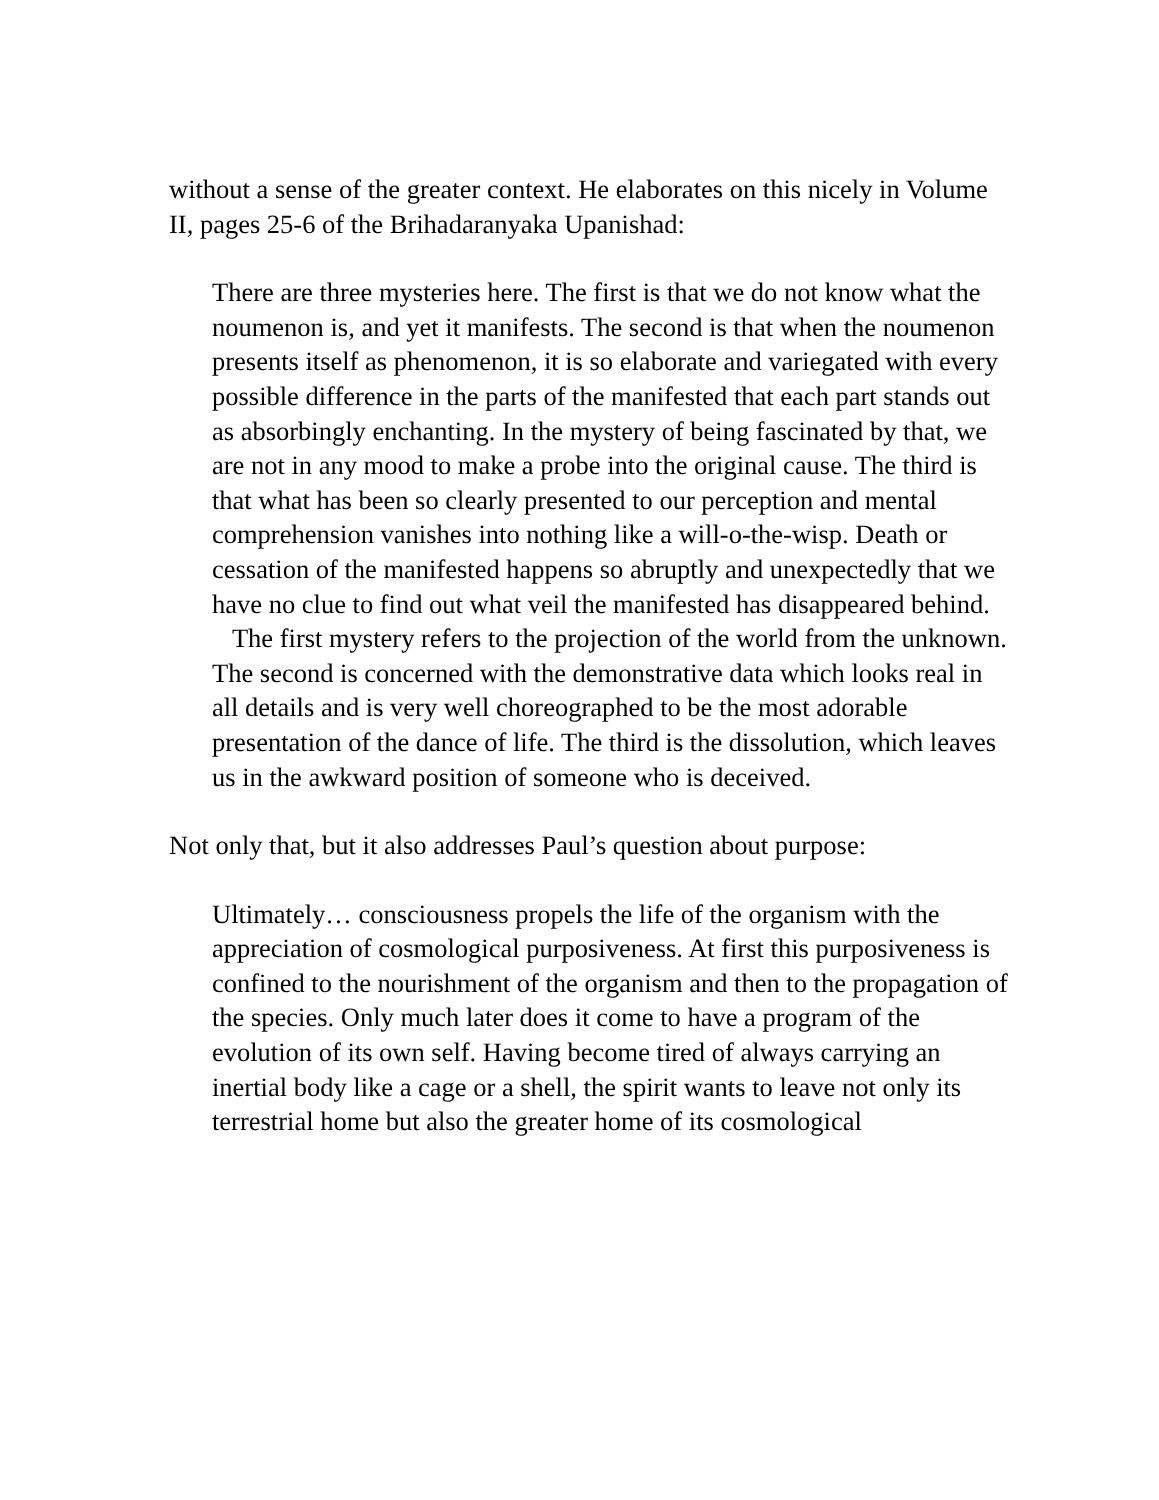without a sense of the greater context. He elaborates on this nicely in Volume II, pages 25-6 of the Brihadaranyaka Upanishad:
There are three mysteries here. The first is that we do not know what the noumenon is, and yet it manifests. The second is that when the noumenon presents itself as phenomenon, it is so elaborate and variegated with every possible difference in the parts of the manifested that each part stands out as absorbingly enchanting. In the mystery of being fascinated by that, we are not in any mood to make a probe into the original cause. The third is that what has been so clearly presented to our perception and mental comprehension vanishes into nothing like a will-o-the-wisp. Death or cessation of the manifested happens so abruptly and unexpectedly that we have no clue to find out what veil the manifested has disappeared behind.
The first mystery refers to the projection of the world from the unknown. The second is concerned with the demonstrative data which looks real in all details and is very well choreographed to be the most adorable presentation of the dance of life. The third is the dissolution, which leaves us in the awkward position of someone who is deceived.
Not only that, but it also addresses Paul’s question about purpose:
Ultimately… consciousness propels the life of the organism with the appreciation of cosmological purposiveness. At first this purposiveness is confined to the nourishment of the organism and then to the propagation of the species. Only much later does it come to have a program of the evolution of its own self. Having become tired of always carrying an inertial body like a cage or a shell, the spirit wants to leave not only its terrestrial home but also the greater home of its cosmological